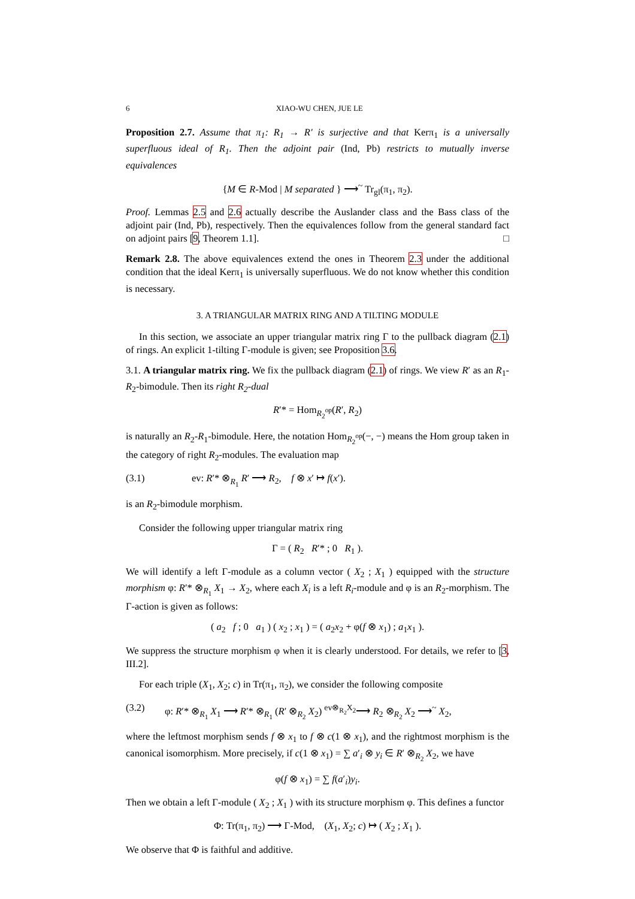6 XIAO-WU CHEN, JUE LE
Proposition 2.7. Assume that π<sub>1</sub>: R<sub>1</sub> → R′ is surjective and that Kerπ<sub>1</sub> is a universally superfluous ideal of R<sub>1</sub>. Then the adjoint pair (Ind, Pb) restricts to mutually inverse equivalences
{M ∈ R-Mod | M separated } ⟶<sup>~</sup> Tr<sub>gl</sub>(π<sub>1</sub>, π<sub>2</sub>).
Proof. Lemmas 2.5 and 2.6 actually describe the Auslander class and the Bass class of the adjoint pair (Ind, Pb), respectively. Then the equivalences follow from the general standard fact on adjoint pairs [9, Theorem 1.1]. □
Remark 2.8. The above equivalences extend the ones in Theorem 2.3 under the additional condition that the ideal Kerπ<sub>1</sub> is universally superfluous. We do not know whether this condition is necessary.
3. A TRIANGULAR MATRIX RING AND A TILTING MODULE
In this section, we associate an upper triangular matrix ring Γ to the pullback diagram (2.1) of rings. An explicit 1-tilting Γ-module is given; see Proposition 3.6.
3.1. A triangular matrix ring. We fix the pullback diagram (2.1) of rings. We view R′ as an R<sub>1</sub>-R<sub>2</sub>-bimodule. Then its right R<sub>2</sub>-dual
R′* = Hom<sub>R<sub>2</sub><sup>op</sup></sub>(R′, R<sub>2</sub>)
is naturally an R<sub>2</sub>-R<sub>1</sub>-bimodule. Here, the notation Hom<sub>R<sub>2</sub><sup>op</sup></sub>(−, −) means the Hom group taken in the category of right R<sub>2</sub>-modules. The evaluation map
(3.1) ev: R′* ⊗<sub>R<sub>1</sub></sub> R′ ⟶ R<sub>2</sub>, f ⊗ x′ ↦ f(x′).
is an R<sub>2</sub>-bimodule morphism.
Consider the following upper triangular matrix ring
Γ = ( R<sub>2</sub> R′* ; 0 R<sub>1</sub> ).
We will identify a left Γ-module as a column vector ( X<sub>2</sub> ; X<sub>1</sub> ) equipped with the structure morphism φ: R′* ⊗<sub>R<sub>1</sub></sub> X<sub>1</sub> → X<sub>2</sub>, where each X<sub>i</sub> is a left R<sub>i</sub>-module and φ is an R<sub>2</sub>-morphism. The Γ-action is given as follows:
( a<sub>2</sub> f ; 0 a<sub>1</sub> ) ( x<sub>2</sub> ; x<sub>1</sub> ) = ( a<sub>2</sub>x<sub>2</sub> + φ(f ⊗ x<sub>1</sub>) ; a<sub>1</sub>x<sub>1</sub> ).
We suppress the structure morphism φ when it is clearly understood. For details, we refer to [3, III.2].
For each triple (X<sub>1</sub>, X<sub>2</sub>; c) in Tr(π<sub>1</sub>, π<sub>2</sub>), we consider the following composite
(3.2) φ: R′* ⊗<sub>R<sub>1</sub></sub> X<sub>1</sub> ⟶ R′* ⊗<sub>R<sub>1</sub></sub> (R′ ⊗<sub>R<sub>2</sub></sub> X<sub>2</sub>) <sup>ev⊗<sub>R<sub>2</sub></sub>X<sub>2</sub></sup>⟶ R<sub>2</sub> ⊗<sub>R<sub>2</sub></sub> X<sub>2</sub> ⟶<sup>~</sup> X<sub>2</sub>,
where the leftmost morphism sends f ⊗ x<sub>1</sub> to f ⊗ c(1 ⊗ x<sub>1</sub>), and the rightmost morphism is the canonical isomorphism. More precisely, if c(1 ⊗ x<sub>1</sub>) = ∑ a′<sub>i</sub> ⊗ y<sub>i</sub> ∈ R′ ⊗<sub>R<sub>2</sub></sub> X<sub>2</sub>, we have
φ(f ⊗ x<sub>1</sub>) = ∑ f(a′<sub>i</sub>)y<sub>i</sub>.
Then we obtain a left Γ-module ( X<sub>2</sub> ; X<sub>1</sub> ) with its structure morphism φ. This defines a functor
Φ: Tr(π<sub>1</sub>, π<sub>2</sub>) ⟶ Γ-Mod, (X<sub>1</sub>, X<sub>2</sub>; c) ↦ ( X<sub>2</sub> ; X<sub>1</sub> ).
We observe that Φ is faithful and additive.